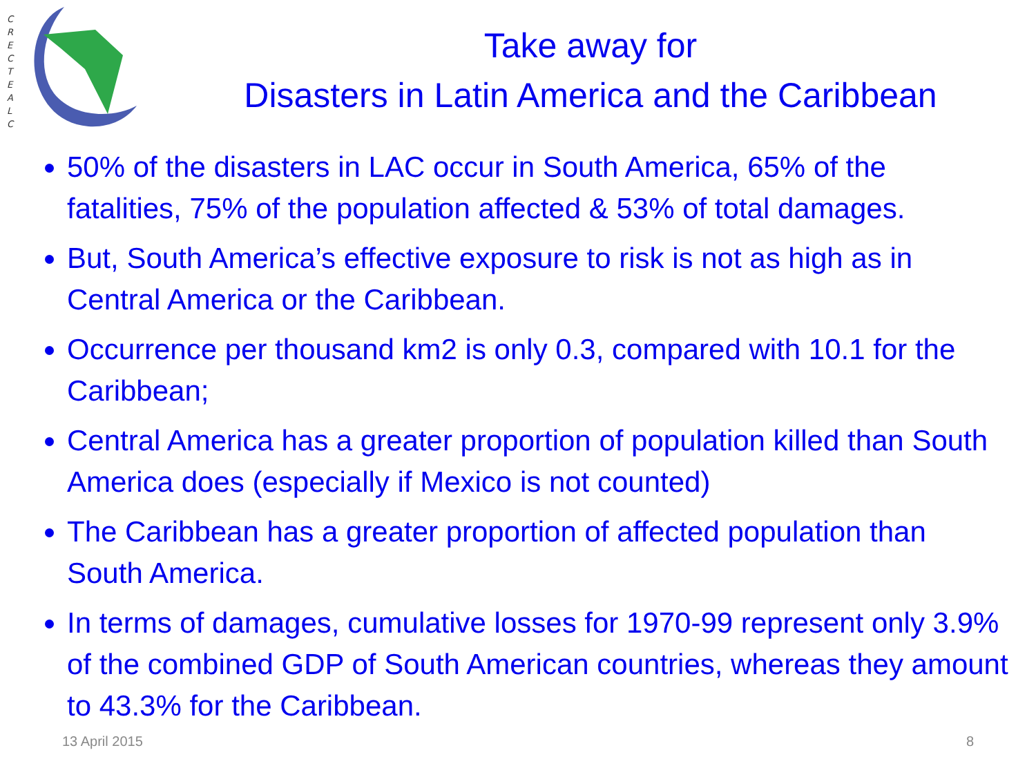C R E C T E A L C
Take away for
Disasters in Latin America and the Caribbean
50% of the disasters in LAC occur in South America, 65% of the fatalities, 75% of the population affected & 53% of total damages.
But, South America’s effective exposure to risk is not as high as in Central America or the Caribbean.
Occurrence per thousand km2 is only 0.3, compared with 10.1 for the Caribbean;
Central America has a greater proportion of population killed than South America does (especially if Mexico is not counted)
The Caribbean has a greater proportion of affected population than South America.
In terms of damages, cumulative losses for 1970-99 represent only 3.9% of the combined GDP of South American countries, whereas they amount to 43.3% for the Caribbean.
13 April 2015 8